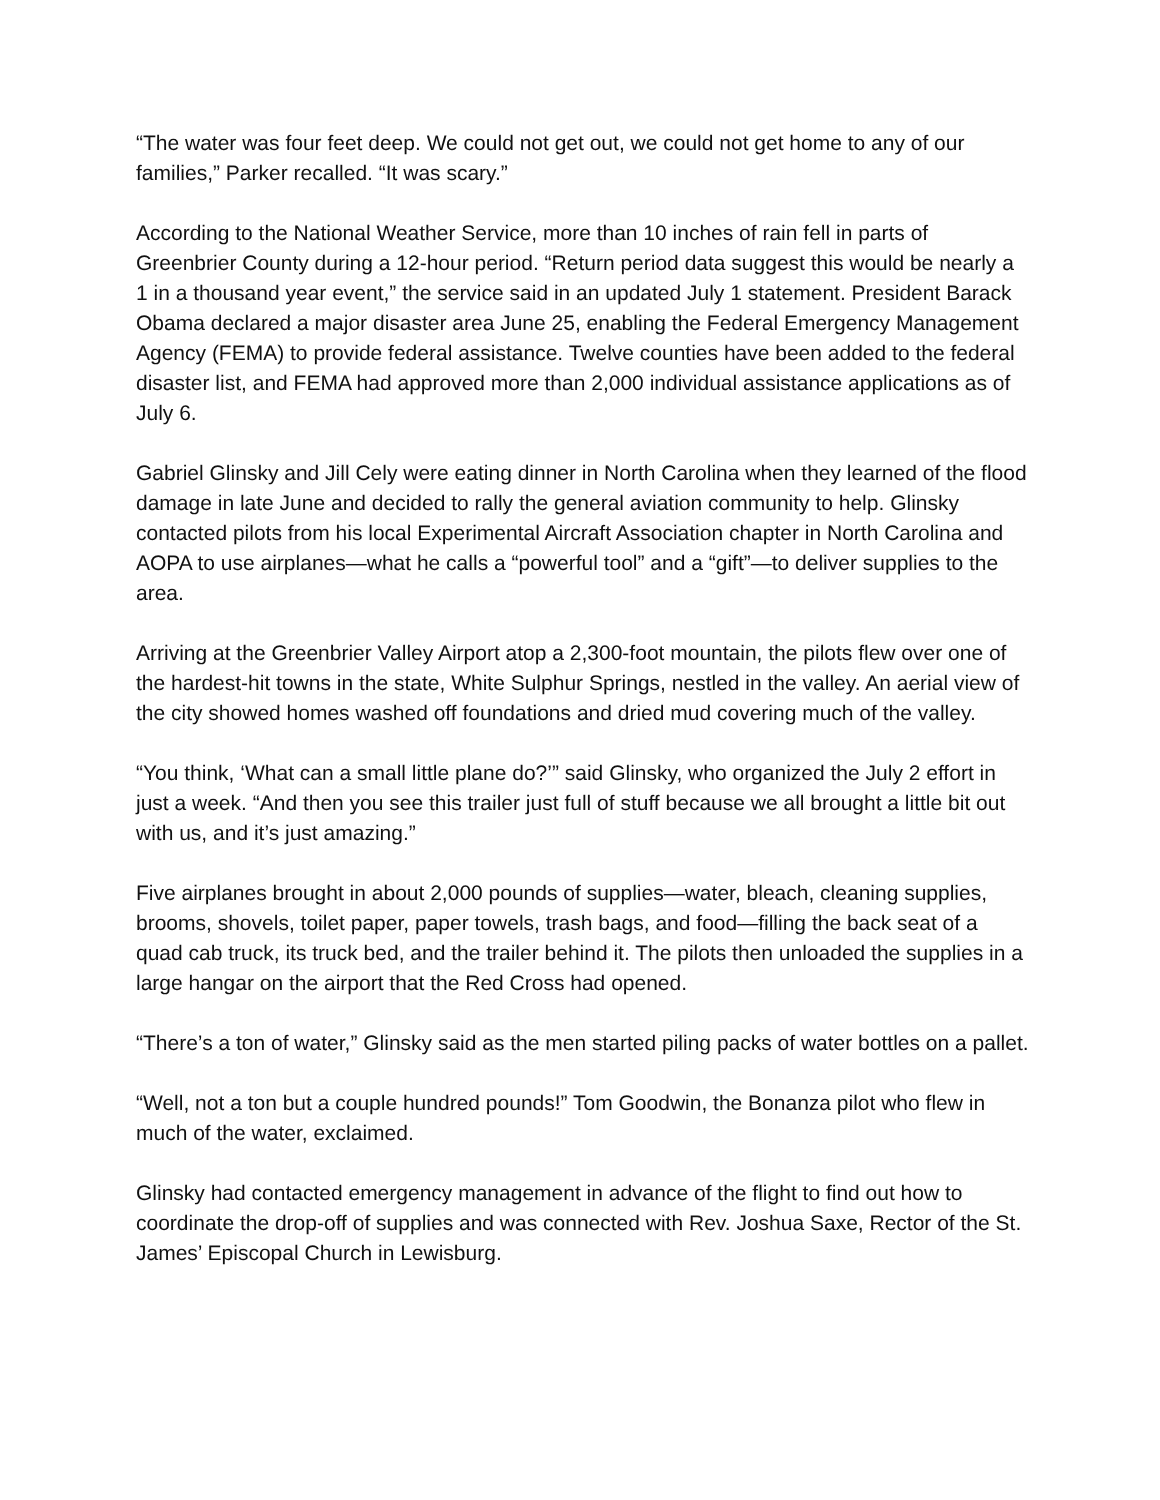“The water was four feet deep. We could not get out, we could not get home to any of our families,” Parker recalled. “It was scary.”
According to the National Weather Service, more than 10 inches of rain fell in parts of Greenbrier County during a 12-hour period. “Return period data suggest this would be nearly a 1 in a thousand year event,” the service said in an updated July 1 statement. President Barack Obama declared a major disaster area June 25, enabling the Federal Emergency Management Agency (FEMA) to provide federal assistance. Twelve counties have been added to the federal disaster list, and FEMA had approved more than 2,000 individual assistance applications as of July 6.
Gabriel Glinsky and Jill Cely were eating dinner in North Carolina when they learned of the flood damage in late June and decided to rally the general aviation community to help. Glinsky contacted pilots from his local Experimental Aircraft Association chapter in North Carolina and AOPA to use airplanes—what he calls a “powerful tool” and a “gift”—to deliver supplies to the area.
Arriving at the Greenbrier Valley Airport atop a 2,300-foot mountain, the pilots flew over one of the hardest-hit towns in the state, White Sulphur Springs, nestled in the valley. An aerial view of the city showed homes washed off foundations and dried mud covering much of the valley.
“You think, ‘What can a small little plane do?’” said Glinsky, who organized the July 2 effort in just a week. “And then you see this trailer just full of stuff because we all brought a little bit out with us, and it’s just amazing.”
Five airplanes brought in about 2,000 pounds of supplies—water, bleach, cleaning supplies, brooms, shovels, toilet paper, paper towels, trash bags, and food—filling the back seat of a quad cab truck, its truck bed, and the trailer behind it. The pilots then unloaded the supplies in a large hangar on the airport that the Red Cross had opened.
“There’s a ton of water,” Glinsky said as the men started piling packs of water bottles on a pallet.
“Well, not a ton but a couple hundred pounds!” Tom Goodwin, the Bonanza pilot who flew in much of the water, exclaimed.
Glinsky had contacted emergency management in advance of the flight to find out how to coordinate the drop-off of supplies and was connected with Rev. Joshua Saxe, Rector of the St. James’ Episcopal Church in Lewisburg.